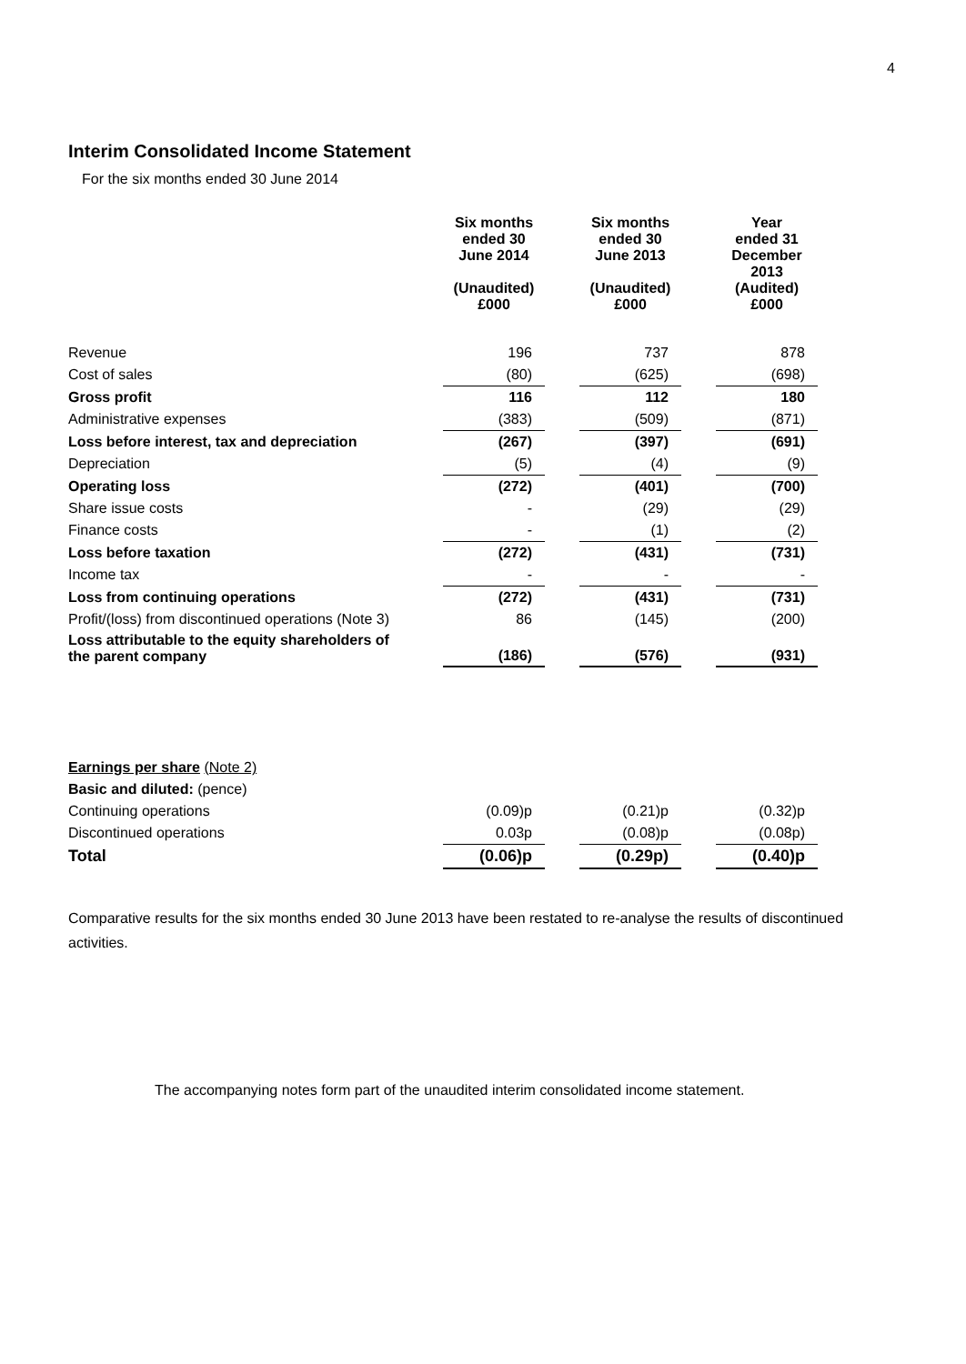4
Interim Consolidated Income Statement
For the six months ended 30 June 2014
| | Six months ended 30 June 2014 (Unaudited) £000 | | Six months ended 30 June 2013 (Unaudited) £000 | | Year ended 31 December 2013 (Audited) £000 |
| --- | --- | --- | --- | --- | --- |
| Revenue | 196 | | 737 | | 878 |
| Cost of sales | (80) | | (625) | | (698) |
| Gross profit | 116 | | 112 | | 180 |
| Administrative expenses | (383) | | (509) | | (871) |
| Loss before interest, tax and depreciation | (267) | | (397) | | (691) |
| Depreciation | (5) | | (4) | | (9) |
| Operating loss | (272) | | (401) | | (700) |
| Share issue costs | - | | (29) | | (29) |
| Finance costs | - | | (1) | | (2) |
| Loss before taxation | (272) | | (431) | | (731) |
| Income tax | - | | - | | - |
| Loss from continuing operations | (272) | | (431) | | (731) |
| Profit/(loss) from discontinued operations (Note 3) | 86 | | (145) | | (200) |
| Loss attributable to the equity shareholders of the parent company | (186) | | (576) | | (931) |
| Earnings per share (Note 2) | | | | | |
| Basic and diluted: (pence) | | | | | |
| Continuing operations | (0.09)p | | (0.21)p | | (0.32)p |
| Discontinued operations | 0.03p | | (0.08)p | | (0.08p) |
| Total | (0.06)p | | (0.29p) | | (0.40)p |
Comparative results for the six months ended 30 June 2013 have been restated to re-analyse the results of discontinued activities.
The accompanying notes form part of the unaudited interim consolidated income statement.